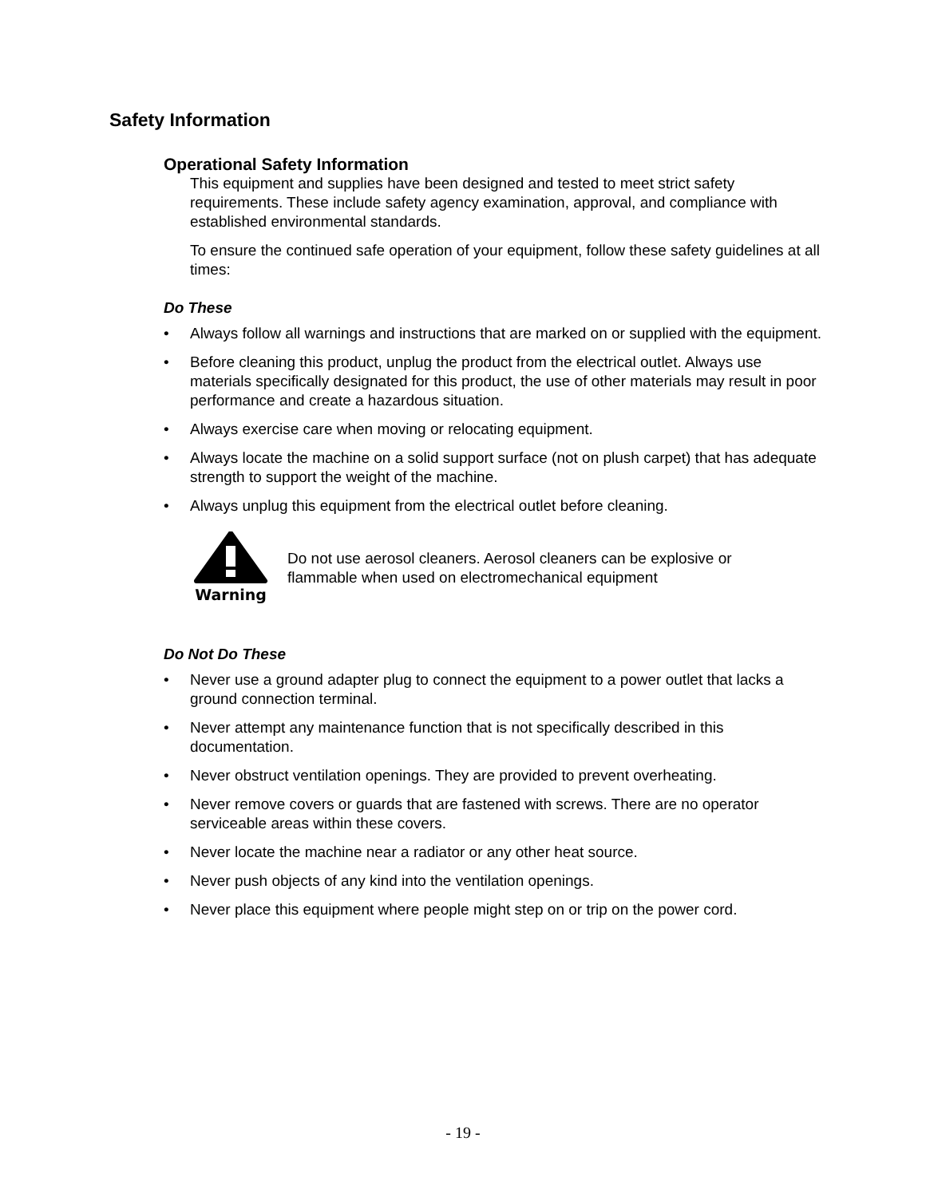Safety Information
Operational Safety Information
This equipment and supplies have been designed and tested to meet strict safety requirements. These include safety agency examination, approval, and compliance with established environmental standards.
To ensure the continued safe operation of your equipment, follow these safety guidelines at all times:
Do These
• Always follow all warnings and instructions that are marked on or supplied with the equipment.
• Before cleaning this product, unplug the product from the electrical outlet. Always use materials specifically designated for this product, the use of other materials may result in poor performance and create a hazardous situation.
• Always exercise care when moving or relocating equipment.
• Always locate the machine on a solid support surface (not on plush carpet) that has adequate strength to support the weight of the machine.
• Always unplug this equipment from the electrical outlet before cleaning.
Warning
Do not use aerosol cleaners. Aerosol cleaners can be explosive or flammable when used on electromechanical equipment
Do Not Do These
• Never use a ground adapter plug to connect the equipment to a power outlet that lacks a ground connection terminal.
• Never attempt any maintenance function that is not specifically described in this documentation.
• Never obstruct ventilation openings. They are provided to prevent overheating.
• Never remove covers or guards that are fastened with screws. There are no operator serviceable areas within these covers.
• Never locate the machine near a radiator or any other heat source.
• Never push objects of any kind into the ventilation openings.
• Never place this equipment where people might step on or trip on the power cord.
- 19 -